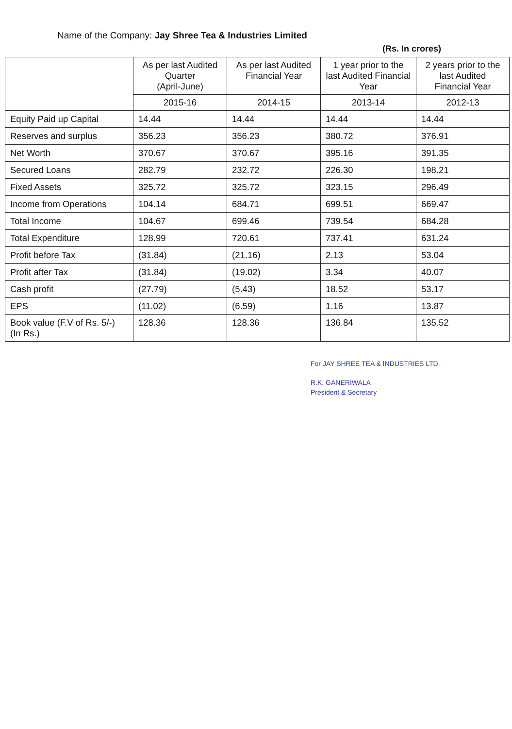Name of the Company: Jay Shree Tea & Industries Limited
(Rs. In crores)
| | As per last Audited Quarter (April-June) | As per last Audited Financial Year | 1 year prior to the last Audited Financial Year | 2 years prior to the last Audited Financial Year |
| --- | --- | --- | --- | --- |
| | 2015-16 | 2014-15 | 2013-14 | 2012-13 |
| Equity Paid up Capital | 14.44 | 14.44 | 14.44 | 14.44 |
| Reserves and surplus | 356.23 | 356.23 | 380.72 | 376.91 |
| Net Worth | 370.67 | 370.67 | 395.16 | 391.35 |
| Secured Loans | 282.79 | 232.72 | 226.30 | 198.21 |
| Fixed Assets | 325.72 | 325.72 | 323.15 | 296.49 |
| Income from Operations | 104.14 | 684.71 | 699.51 | 669.47 |
| Total Income | 104.67 | 699.46 | 739.54 | 684.28 |
| Total Expenditure | 128.99 | 720.61 | 737.41 | 631.24 |
| Profit before Tax | (31.84) | (21.16) | 2.13 | 53.04 |
| Profit after Tax | (31.84) | (19.02) | 3.34 | 40.07 |
| Cash profit | (27.79) | (5.43) | 18.52 | 53.17 |
| EPS | (11.02) | (6.59) | 1.16 | 13.87 |
| Book value (F.V of Rs. 5/-) (In Rs.) | 128.36 | 128.36 | 136.84 | 135.52 |
For JAY SHREE TEA & INDUSTRIES LTD.
R.K. GANERIWALA
President & Secretary